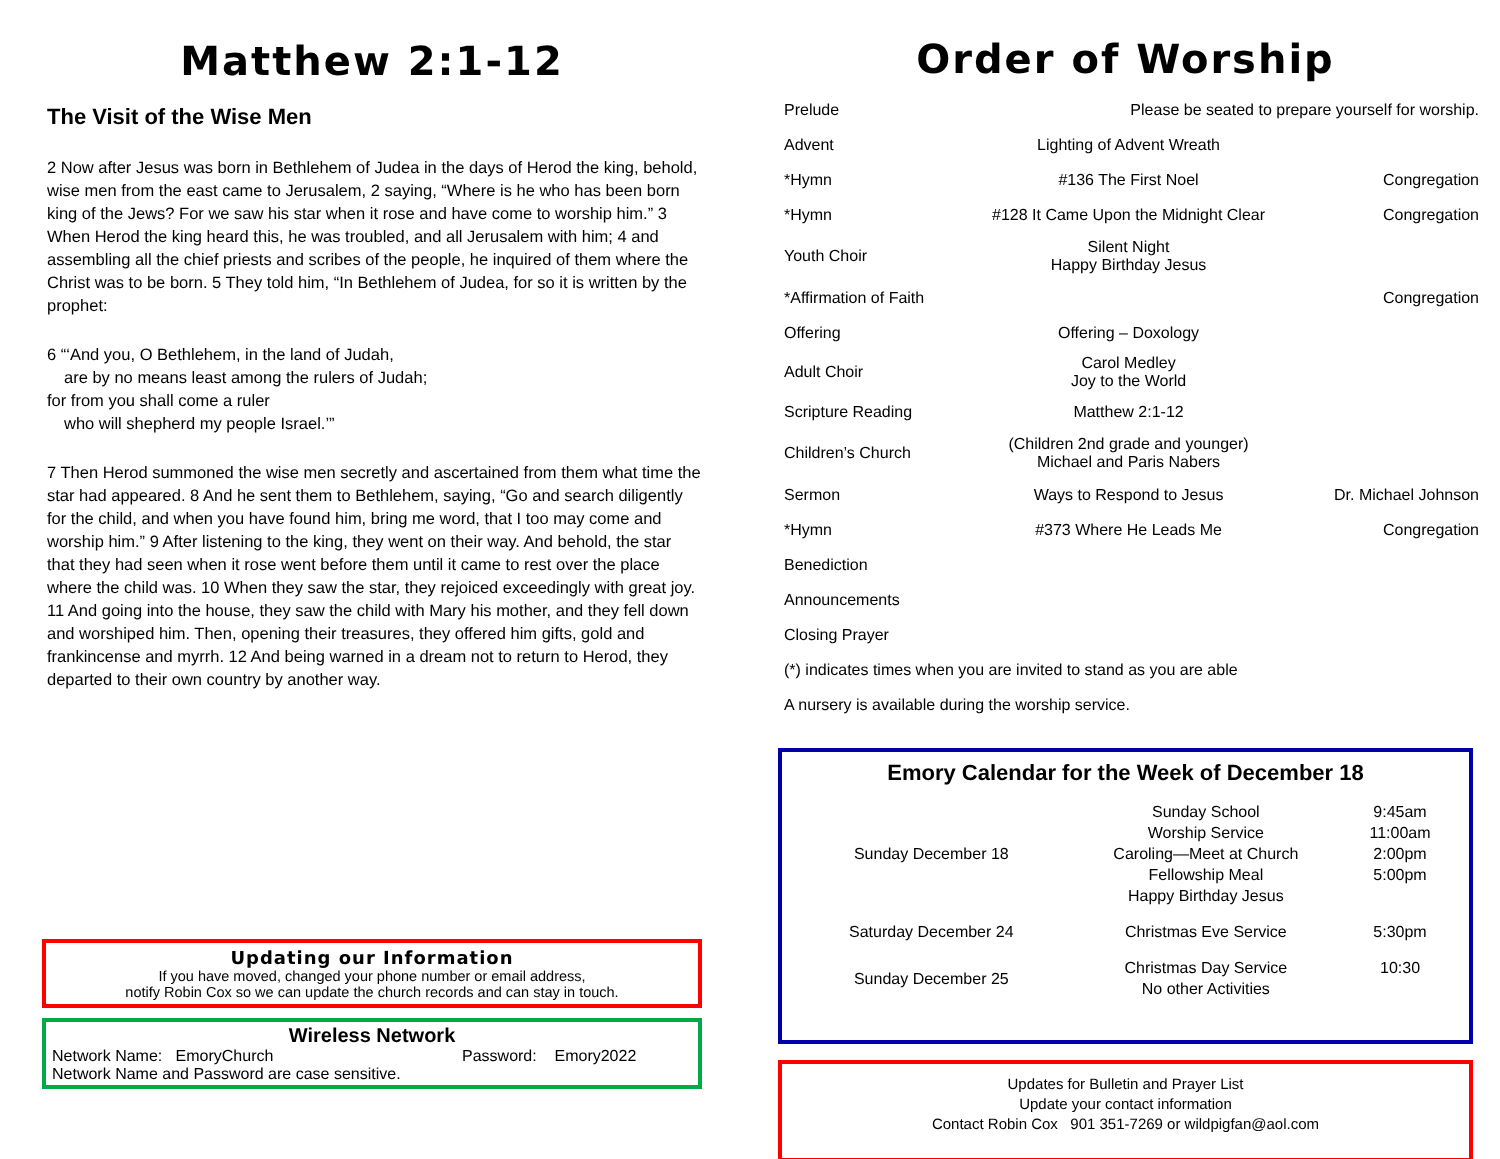Matthew 2:1-12
The Visit of the Wise Men
2 Now after Jesus was born in Bethlehem of Judea in the days of Herod the king, behold, wise men from the east came to Jerusalem, 2 saying, “Where is he who has been born king of the Jews? For we saw his star when it rose and have come to worship him.” 3 When Herod the king heard this, he was troubled, and all Jerusalem with him; 4 and assembling all the chief priests and scribes of the people, he inquired of them where the Christ was to be born. 5 They told him, “In Bethlehem of Judea, for so it is written by the prophet:
6 “‘And you, O Bethlehem, in the land of Judah,
are by no means least among the rulers of Judah;
for from you shall come a ruler
who will shepherd my people Israel.’”
7 Then Herod summoned the wise men secretly and ascertained from them what time the star had appeared. 8 And he sent them to Bethlehem, saying, “Go and search diligently for the child, and when you have found him, bring me word, that I too may come and worship him.” 9 After listening to the king, they went on their way. And behold, the star that they had seen when it rose went before them until it came to rest over the place where the child was. 10 When they saw the star, they rejoiced exceedingly with great joy. 11 And going into the house, they saw the child with Mary his mother, and they fell down and worshiped him. Then, opening their treasures, they offered him gifts, gold and frankincense and myrrh. 12 And being warned in a dream not to return to Herod, they departed to their own country by another way.
Updating our Information
If you have moved, changed your phone number or email address,
notify Robin Cox so we can update the church records and can stay in touch.
Wireless Network
Network Name: EmoryChurch Password: Emory2022
Network Name and Password are case sensitive.
Order of Worship
| Prelude | Please be seated to prepare yourself for worship. | |
| Advent | Lighting of Advent Wreath | |
| *Hymn | #136 The First Noel | Congregation |
| *Hymn | #128 It Came Upon the Midnight Clear | Congregation |
| Youth Choir | Silent Night Happy Birthday Jesus | |
| *Affirmation of Faith | | Congregation |
| Offering | Offering – Doxology | |
| Adult Choir | Carol Medley Joy to the World | |
| Scripture Reading | Matthew 2:1-12 | |
| Children’s Church | (Children 2nd grade and younger) Michael and Paris Nabers | |
| Sermon | Ways to Respond to Jesus | Dr. Michael Johnson |
| *Hymn | #373 Where He Leads Me | Congregation |
| Benediction | | |
| Announcements | | |
| Closing Prayer | | |
| (*) indicates times when you are invited to stand as you are able | | |
| A nursery is available during the worship service. | | |
Emory Calendar for the Week of December 18
| Sunday December 18 | Sunday School Worship Service Caroling—Meet at Church Fellowship Meal Happy Birthday Jesus | 9:45am 11:00am 2:00pm 5:00pm |
| Saturday December 24 | Christmas Eve Service | 5:30pm |
| Sunday December 25 | Christmas Day Service No other Activities | 10:30 |
Updates for Bulletin and Prayer List
Update your contact information
Contact Robin Cox 901 351-7269 or wildpigfan@aol.com